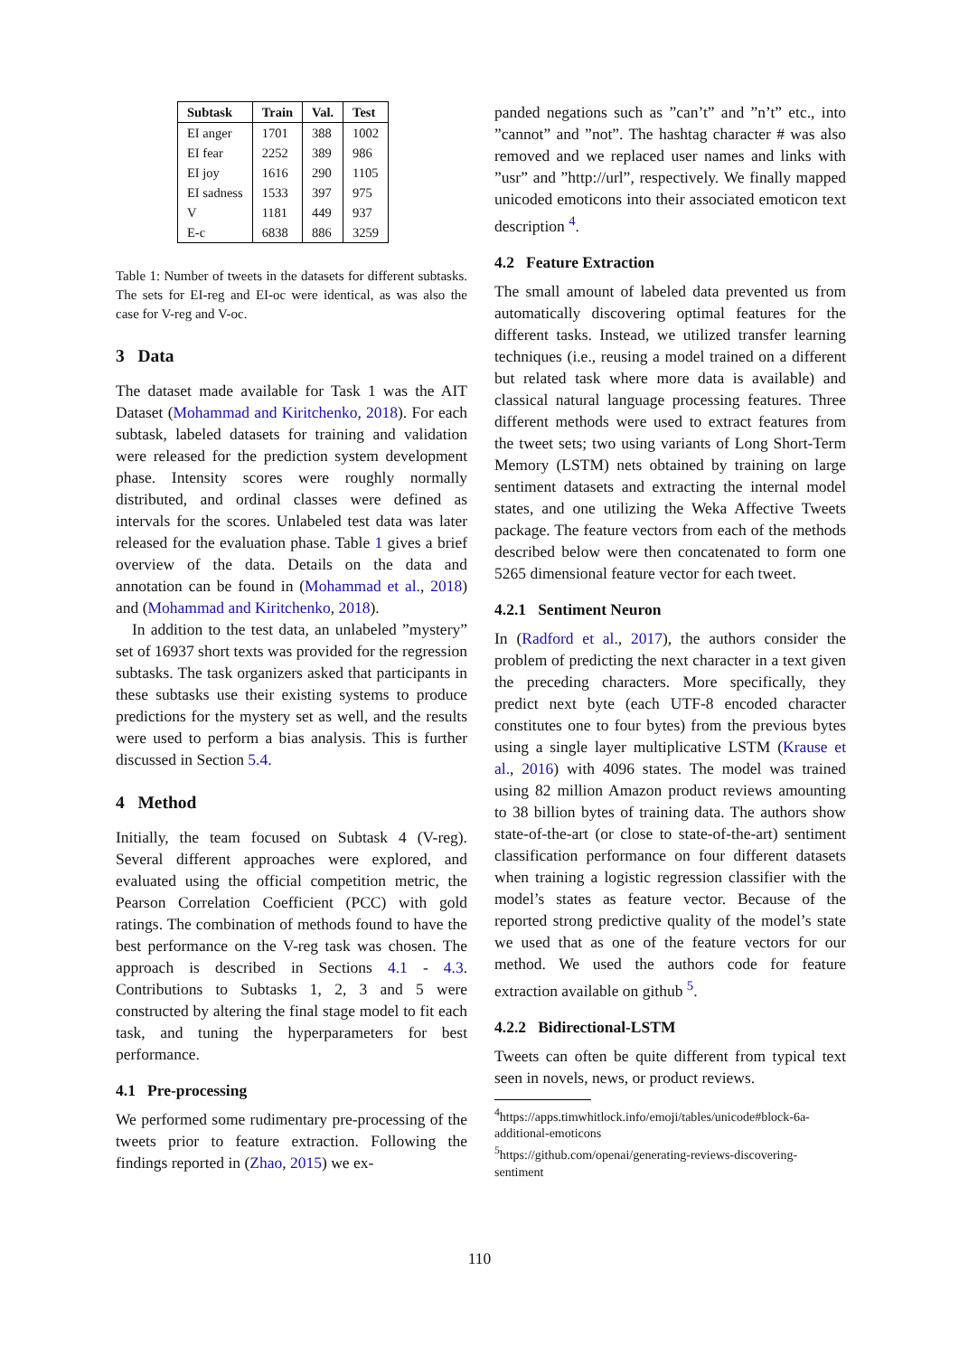| Subtask | Train | Val. | Test |
| --- | --- | --- | --- |
| EI anger | 1701 | 388 | 1002 |
| EI fear | 2252 | 389 | 986 |
| EI joy | 1616 | 290 | 1105 |
| EI sadness | 1533 | 397 | 975 |
| V | 1181 | 449 | 937 |
| E-c | 6838 | 886 | 3259 |
Table 1: Number of tweets in the datasets for different subtasks. The sets for EI-reg and EI-oc were identical, as was also the case for V-reg and V-oc.
3 Data
The dataset made available for Task 1 was the AIT Dataset (Mohammad and Kiritchenko, 2018). For each subtask, labeled datasets for training and validation were released for the prediction system development phase. Intensity scores were roughly normally distributed, and ordinal classes were defined as intervals for the scores. Unlabeled test data was later released for the evaluation phase. Table 1 gives a brief overview of the data. Details on the data and annotation can be found in (Mohammad et al., 2018) and (Mohammad and Kiritchenko, 2018).
In addition to the test data, an unlabeled ”mystery” set of 16937 short texts was provided for the regression subtasks. The task organizers asked that participants in these subtasks use their existing systems to produce predictions for the mystery set as well, and the results were used to perform a bias analysis. This is further discussed in Section 5.4.
4 Method
Initially, the team focused on Subtask 4 (V-reg). Several different approaches were explored, and evaluated using the official competition metric, the Pearson Correlation Coefficient (PCC) with gold ratings. The combination of methods found to have the best performance on the V-reg task was chosen. The approach is described in Sections 4.1 - 4.3. Contributions to Subtasks 1, 2, 3 and 5 were constructed by altering the final stage model to fit each task, and tuning the hyperparameters for best performance.
4.1 Pre-processing
We performed some rudimentary pre-processing of the tweets prior to feature extraction. Following the findings reported in (Zhao, 2015) we ex-
panded negations such as ”can’t” and ”n’t” etc., into ”cannot” and ”not”. The hashtag character # was also removed and we replaced user names and links with ”usr” and ”http://url”, respectively. We finally mapped unicoded emoticons into their associated emoticon text description <sup>4</sup>.
4.2 Feature Extraction
The small amount of labeled data prevented us from automatically discovering optimal features for the different tasks. Instead, we utilized transfer learning techniques (i.e., reusing a model trained on a different but related task where more data is available) and classical natural language processing features. Three different methods were used to extract features from the tweet sets; two using variants of Long Short-Term Memory (LSTM) nets obtained by training on large sentiment datasets and extracting the internal model states, and one utilizing the Weka Affective Tweets package. The feature vectors from each of the methods described below were then concatenated to form one 5265 dimensional feature vector for each tweet.
4.2.1 Sentiment Neuron
In (Radford et al., 2017), the authors consider the problem of predicting the next character in a text given the preceding characters. More specifically, they predict next byte (each UTF-8 encoded character constitutes one to four bytes) from the previous bytes using a single layer multiplicative LSTM (Krause et al., 2016) with 4096 states. The model was trained using 82 million Amazon product reviews amounting to 38 billion bytes of training data. The authors show state-of-the-art (or close to state-of-the-art) sentiment classification performance on four different datasets when training a logistic regression classifier with the model’s states as feature vector. Because of the reported strong predictive quality of the model’s state we used that as one of the feature vectors for our method. We used the authors code for feature extraction available on github <sup>5</sup>.
4.2.2 Bidirectional-LSTM
Tweets can often be quite different from typical text seen in novels, news, or product reviews.
<sup>4</sup> https://apps.timwhitlock.info/emoji/tables/unicode#block-6a-additional-emoticons
<sup>5</sup> https://github.com/openai/generating-reviews-discovering-sentiment
110